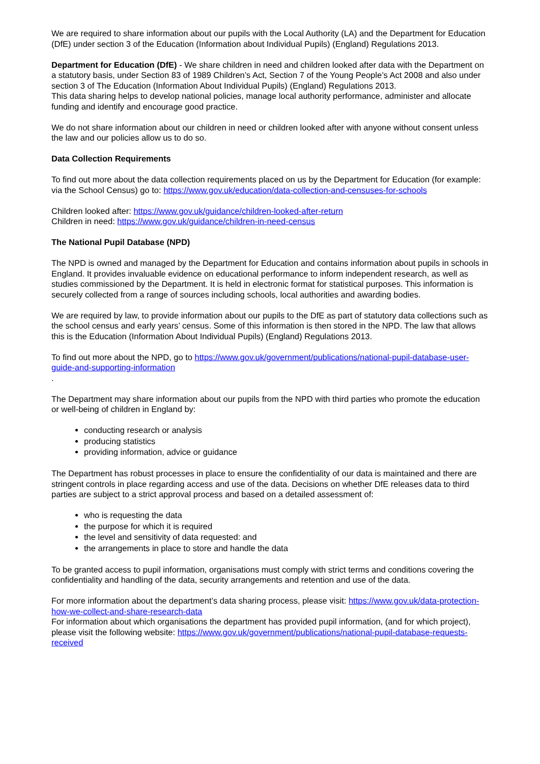We are required to share information about our pupils with the Local Authority (LA) and the Department for Education (DfE) under section 3 of the Education (Information about Individual Pupils) (England) Regulations 2013.
Department for Education (DfE) - We share children in need and children looked after data with the Department on a statutory basis, under Section 83 of 1989 Children’s Act, Section 7 of the Young People’s Act 2008 and also under section 3 of The Education (Information About Individual Pupils) (England) Regulations 2013.
This data sharing helps to develop national policies, manage local authority performance, administer and allocate funding and identify and encourage good practice.
We do not share information about our children in need or children looked after with anyone without consent unless the law and our policies allow us to do so.
Data Collection Requirements
To find out more about the data collection requirements placed on us by the Department for Education (for example: via the School Census) go to: https://www.gov.uk/education/data-collection-and-censuses-for-schools
Children looked after: https://www.gov.uk/guidance/children-looked-after-return
Children in need: https://www.gov.uk/guidance/children-in-need-census
The National Pupil Database (NPD)
The NPD is owned and managed by the Department for Education and contains information about pupils in schools in England. It provides invaluable evidence on educational performance to inform independent research, as well as studies commissioned by the Department. It is held in electronic format for statistical purposes. This information is securely collected from a range of sources including schools, local authorities and awarding bodies.
We are required by law, to provide information about our pupils to the DfE as part of statutory data collections such as the school census and early years’ census. Some of this information is then stored in the NPD. The law that allows this is the Education (Information About Individual Pupils) (England) Regulations 2013.
To find out more about the NPD, go to https://www.gov.uk/government/publications/national-pupil-database-user-guide-and-supporting-information
.
The Department may share information about our pupils from the NPD with third parties who promote the education or well-being of children in England by:
conducting research or analysis
producing statistics
providing information, advice or guidance
The Department has robust processes in place to ensure the confidentiality of our data is maintained and there are stringent controls in place regarding access and use of the data. Decisions on whether DfE releases data to third parties are subject to a strict approval process and based on a detailed assessment of:
who is requesting the data
the purpose for which it is required
the level and sensitivity of data requested: and
the arrangements in place to store and handle the data
To be granted access to pupil information, organisations must comply with strict terms and conditions covering the confidentiality and handling of the data, security arrangements and retention and use of the data.
For more information about the department’s data sharing process, please visit: https://www.gov.uk/data-protection-how-we-collect-and-share-research-data
For information about which organisations the department has provided pupil information, (and for which project), please visit the following website: https://www.gov.uk/government/publications/national-pupil-database-requests-received